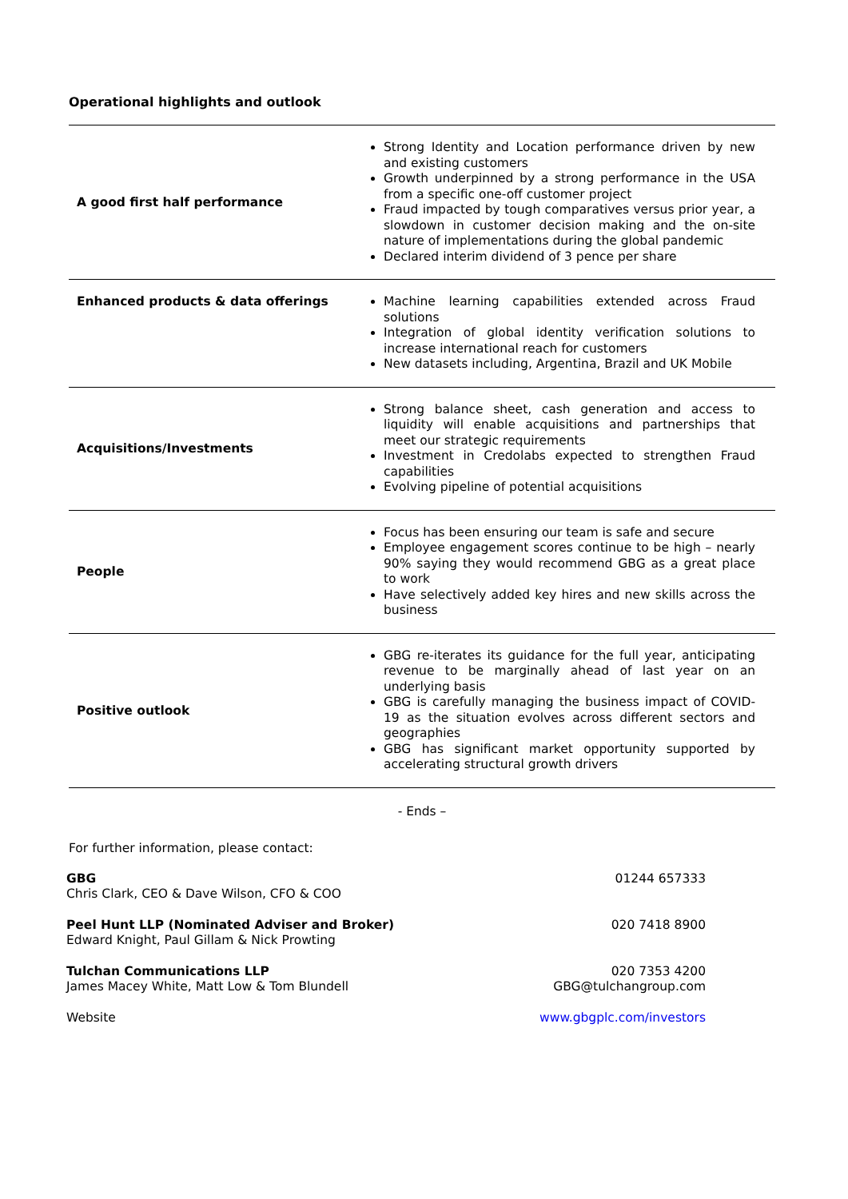Operational highlights and outlook
| A good first half performance | Strong Identity and Location performance driven by new and existing customers Growth underpinned by a strong performance in the USA from a specific one-off customer project Fraud impacted by tough comparatives versus prior year, a slowdown in customer decision making and the on-site nature of implementations during the global pandemic Declared interim dividend of 3 pence per share |
| Enhanced products & data offerings | Machine learning capabilities extended across Fraud solutions Integration of global identity verification solutions to increase international reach for customers New datasets including, Argentina, Brazil and UK Mobile |
| Acquisitions/Investments | Strong balance sheet, cash generation and access to liquidity will enable acquisitions and partnerships that meet our strategic requirements Investment in Credolabs expected to strengthen Fraud capabilities Evolving pipeline of potential acquisitions |
| People | Focus has been ensuring our team is safe and secure Employee engagement scores continue to be high – nearly 90% saying they would recommend GBG as a great place to work Have selectively added key hires and new skills across the business |
| Positive outlook | GBG re-iterates its guidance for the full year, anticipating revenue to be marginally ahead of last year on an underlying basis GBG is carefully managing the business impact of COVID-19 as the situation evolves across different sectors and geographies GBG has significant market opportunity supported by accelerating structural growth drivers |
- Ends –
For further information, please contact:
GBG
Chris Clark, CEO & Dave Wilson, CFO & COO
01244 657333
Peel Hunt LLP (Nominated Adviser and Broker)
Edward Knight, Paul Gillam & Nick Prowting
020 7418 8900
Tulchan Communications LLP
James Macey White, Matt Low & Tom Blundell
020 7353 4200
GBG@tulchangroup.com
Website www.gbgplc.com/investors